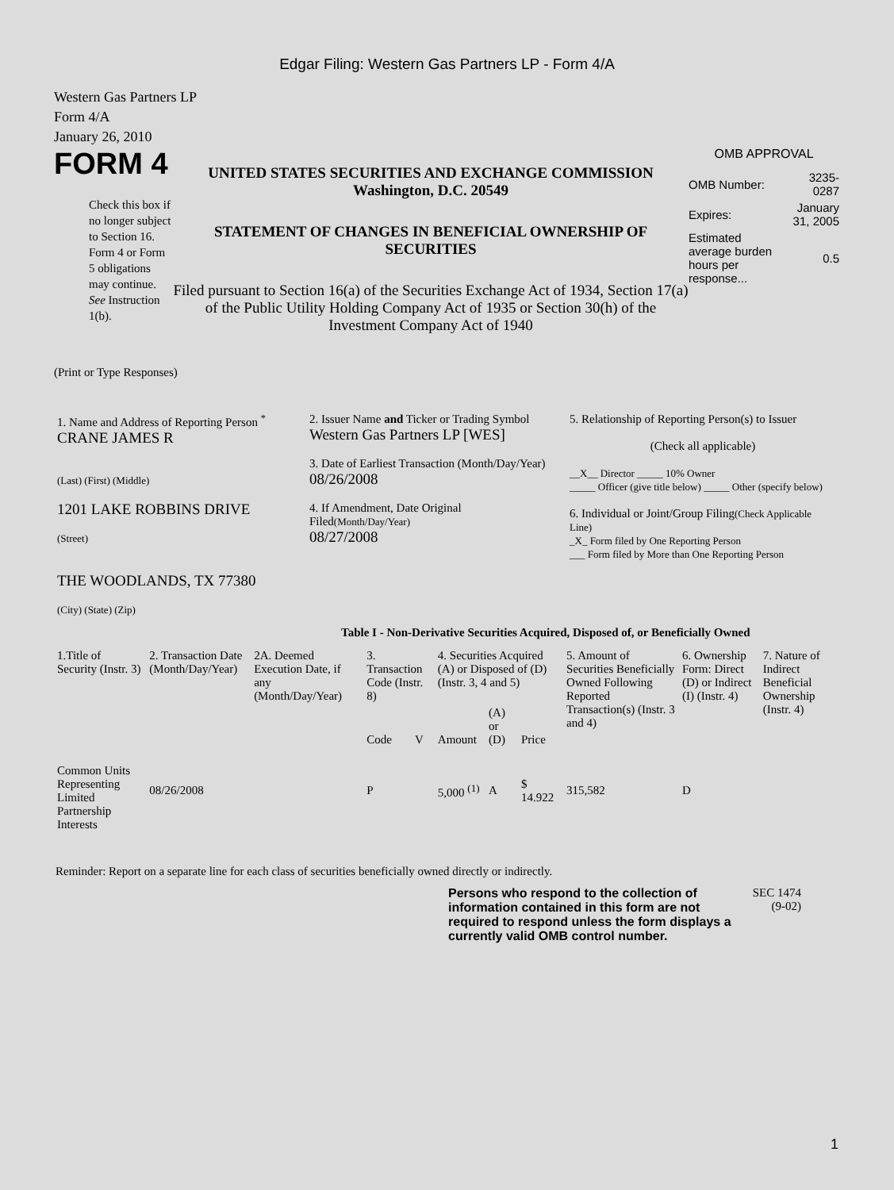Edgar Filing: Western Gas Partners LP - Form 4/A
Western Gas Partners LP
Form 4/A
January 26, 2010
FORM 4
Check this box if no longer subject to Section 16. Form 4 or Form 5 obligations may continue. See Instruction 1(b).
UNITED STATES SECURITIES AND EXCHANGE COMMISSION
Washington, D.C. 20549
STATEMENT OF CHANGES IN BENEFICIAL OWNERSHIP OF SECURITIES
Filed pursuant to Section 16(a) of the Securities Exchange Act of 1934, Section 17(a) of the Public Utility Holding Company Act of 1935 or Section 30(h) of the Investment Company Act of 1940
OMB APPROVAL
| OMB Number: | 3235-0287 |
| Expires: | January 31, 2005 |
| Estimated average burden hours per response... | 0.5 |
(Print or Type Responses)
| 1. Name and Address of Reporting Person <sup>*</sup> CRANE JAMES R (Last) (First) (Middle) 1201 LAKE ROBBINS DRIVE (Street) THE WOODLANDS, TX 77380 (City) (State) (Zip) | 2. Issuer Name and Ticker or Trading Symbol Western Gas Partners LP [WES] 3. Date of Earliest Transaction (Month/Day/Year) 08/26/2008 4. If Amendment, Date Original Filed (Month/Day/Year) 08/27/2008 | 5. Relationship of Reporting Person(s) to Issuer (Check all applicable) __X__ Director _____ 10% Owner _____ Officer (give title below) _____ Other (specify below) 6. Individual or Joint/Group Filing (Check Applicable Line) _X_ Form filed by One Reporting Person ___ Form filed by More than One Reporting Person |
Table I - Non-Derivative Securities Acquired, Disposed of, or Beneficially Owned
| 1.Title of Security (Instr. 3) | 2. Transaction Date (Month/Day/Year) | 2A. Deemed Execution Date, if any (Month/Day/Year) | 3. Transaction Code (Instr. 8) | | 4. Securities Acquired (A) or Disposed of (D) (Instr. 3, 4 and 5) | | | 5. Amount of Securities Beneficially Owned Following Reported Transaction(s) (Instr. 3 and 4) | 6. Ownership Form: Direct (D) or Indirect (I) (Instr. 4) | 7. Nature of Indirect Beneficial Ownership (Instr. 4) |
| --- | --- | --- | --- | --- | --- | --- | --- | --- | --- | --- |
| | | | Code | V | Amount | (A) or (D) | Price | | | |
| Common Units Representing Limited Partnership Interests | 08/26/2008 | | P | | 5,000 <sup>(1)</sup> | A | $ 14.922 | 315,582 | D | |
Reminder: Report on a separate line for each class of securities beneficially owned directly or indirectly.
Persons who respond to the collection of information contained in this form are not required to respond unless the form displays a currently valid OMB control number.
SEC 1474 (9-02)
1